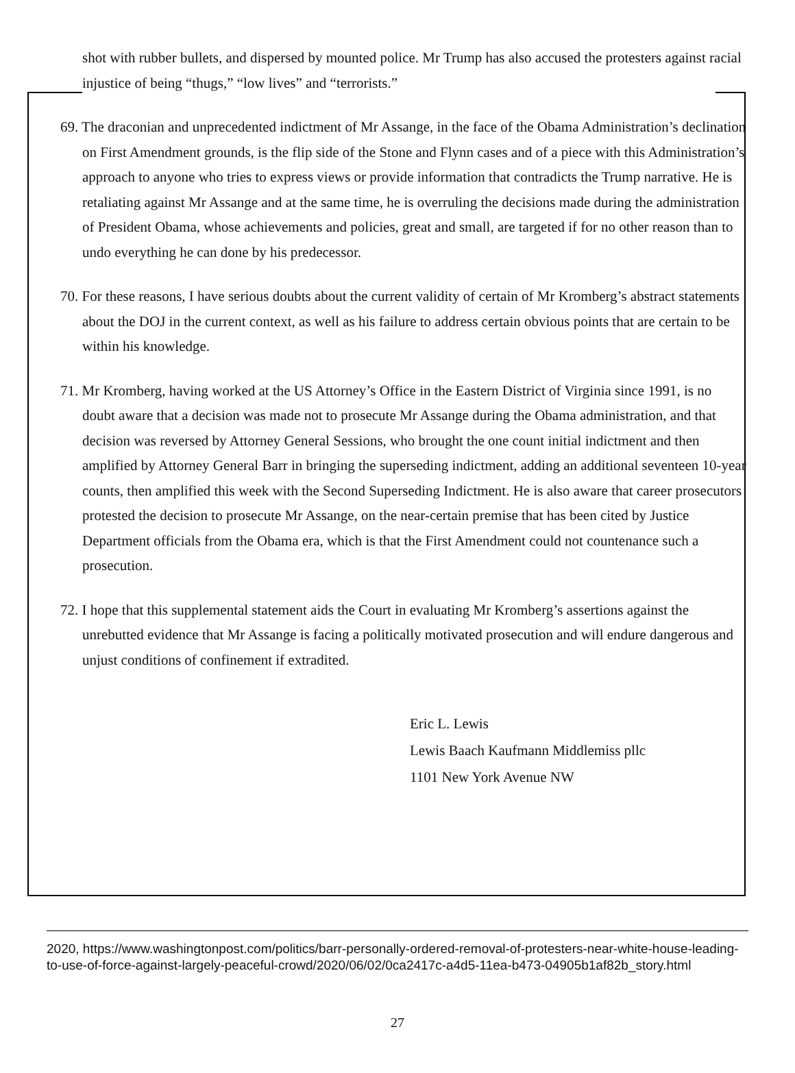shot with rubber bullets, and dispersed by mounted police. Mr Trump has also accused the protesters against racial injustice of being “thugs,” “low lives” and “terrorists.”
69. The draconian and unprecedented indictment of Mr Assange, in the face of the Obama Administration’s declination on First Amendment grounds, is the flip side of the Stone and Flynn cases and of a piece with this Administration’s approach to anyone who tries to express views or provide information that contradicts the Trump narrative. He is retaliating against Mr Assange and at the same time, he is overruling the decisions made during the administration of President Obama, whose achievements and policies, great and small, are targeted if for no other reason than to undo everything he can done by his predecessor.
70. For these reasons, I have serious doubts about the current validity of certain of Mr Kromberg’s abstract statements about the DOJ in the current context, as well as his failure to address certain obvious points that are certain to be within his knowledge.
71. Mr Kromberg, having worked at the US Attorney’s Office in the Eastern District of Virginia since 1991, is no doubt aware that a decision was made not to prosecute Mr Assange during the Obama administration, and that decision was reversed by Attorney General Sessions, who brought the one count initial indictment and then amplified by Attorney General Barr in bringing the superseding indictment, adding an additional seventeen 10-year counts, then amplified this week with the Second Superseding Indictment. He is also aware that career prosecutors protested the decision to prosecute Mr Assange, on the near-certain premise that has been cited by Justice Department officials from the Obama era, which is that the First Amendment could not countenance such a prosecution.
72. I hope that this supplemental statement aids the Court in evaluating Mr Kromberg’s assertions against the unrebutted evidence that Mr Assange is facing a politically motivated prosecution and will endure dangerous and unjust conditions of confinement if extradited.
Eric L. Lewis
Lewis Baach Kaufmann Middlemiss pllc
1101 New York Avenue NW
2020, https://www.washingtonpost.com/politics/barr-personally-ordered-removal-of-protesters-near-white-house-leading-to-use-of-force-against-largely-peaceful-crowd/2020/06/02/0ca2417c-a4d5-11ea-b473-04905b1af82b_story.html
27